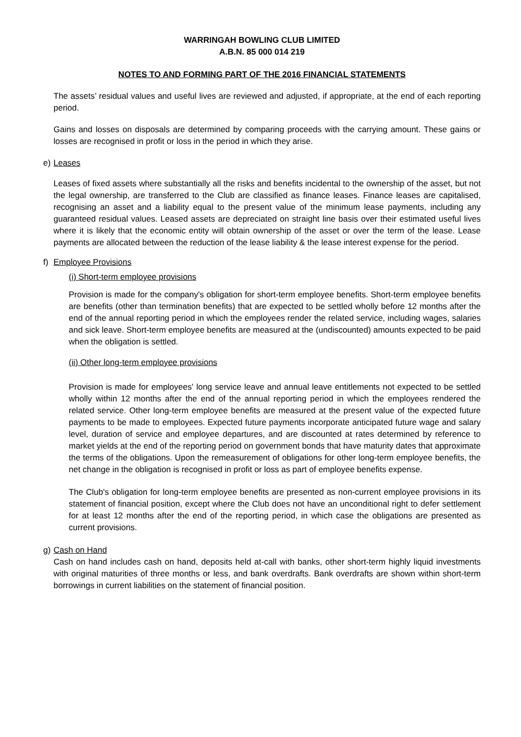WARRINGAH BOWLING CLUB LIMITED
A.B.N. 85 000 014 219
NOTES TO AND FORMING PART OF THE 2016 FINANCIAL STATEMENTS
The assets’ residual values and useful lives are reviewed and adjusted, if appropriate, at the end of each reporting period.
Gains and losses on disposals are determined by comparing proceeds with the carrying amount. These gains or losses are recognised in profit or loss in the period in which they arise.
e) Leases
Leases of fixed assets where substantially all the risks and benefits incidental to the ownership of the asset, but not the legal ownership, are transferred to the Club are classified as finance leases. Finance leases are capitalised, recognising an asset and a liability equal to the present value of the minimum lease payments, including any guaranteed residual values. Leased assets are depreciated on straight line basis over their estimated useful lives where it is likely that the economic entity will obtain ownership of the asset or over the term of the lease. Lease payments are allocated between the reduction of the lease liability & the lease interest expense for the period.
f) Employee Provisions
(i) Short-term employee provisions
Provision is made for the company's obligation for short-term employee benefits. Short-term employee benefits are benefits (other than termination benefits) that are expected to be settled wholly before 12 months after the end of the annual reporting period in which the employees render the related service, including wages, salaries and sick leave. Short-term employee benefits are measured at the (undiscounted) amounts expected to be paid when the obligation is settled.
(ii) Other long-term employee provisions
Provision is made for employees' long service leave and annual leave entitlements not expected to be settled wholly within 12 months after the end of the annual reporting period in which the employees rendered the related service. Other long-term employee benefits are measured at the present value of the expected future payments to be made to employees. Expected future payments incorporate anticipated future wage and salary level, duration of service and employee departures, and are discounted at rates determined by reference to market yields at the end of the reporting period on government bonds that have maturity dates that approximate the terms of the obligations. Upon the remeasurement of obligations for other long-term employee benefits, the net change in the obligation is recognised in profit or loss as part of employee benefits expense.
The Club's obligation for long-term employee benefits are presented as non-current employee provisions in its statement of financial position, except where the Club does not have an unconditional right to defer settlement for at least 12 months after the end of the reporting period, in which case the obligations are presented as current provisions.
g) Cash on Hand
Cash on hand includes cash on hand, deposits held at-call with banks, other short-term highly liquid investments with original maturities of three months or less, and bank overdrafts. Bank overdrafts are shown within short-term borrowings in current liabilities on the statement of financial position.